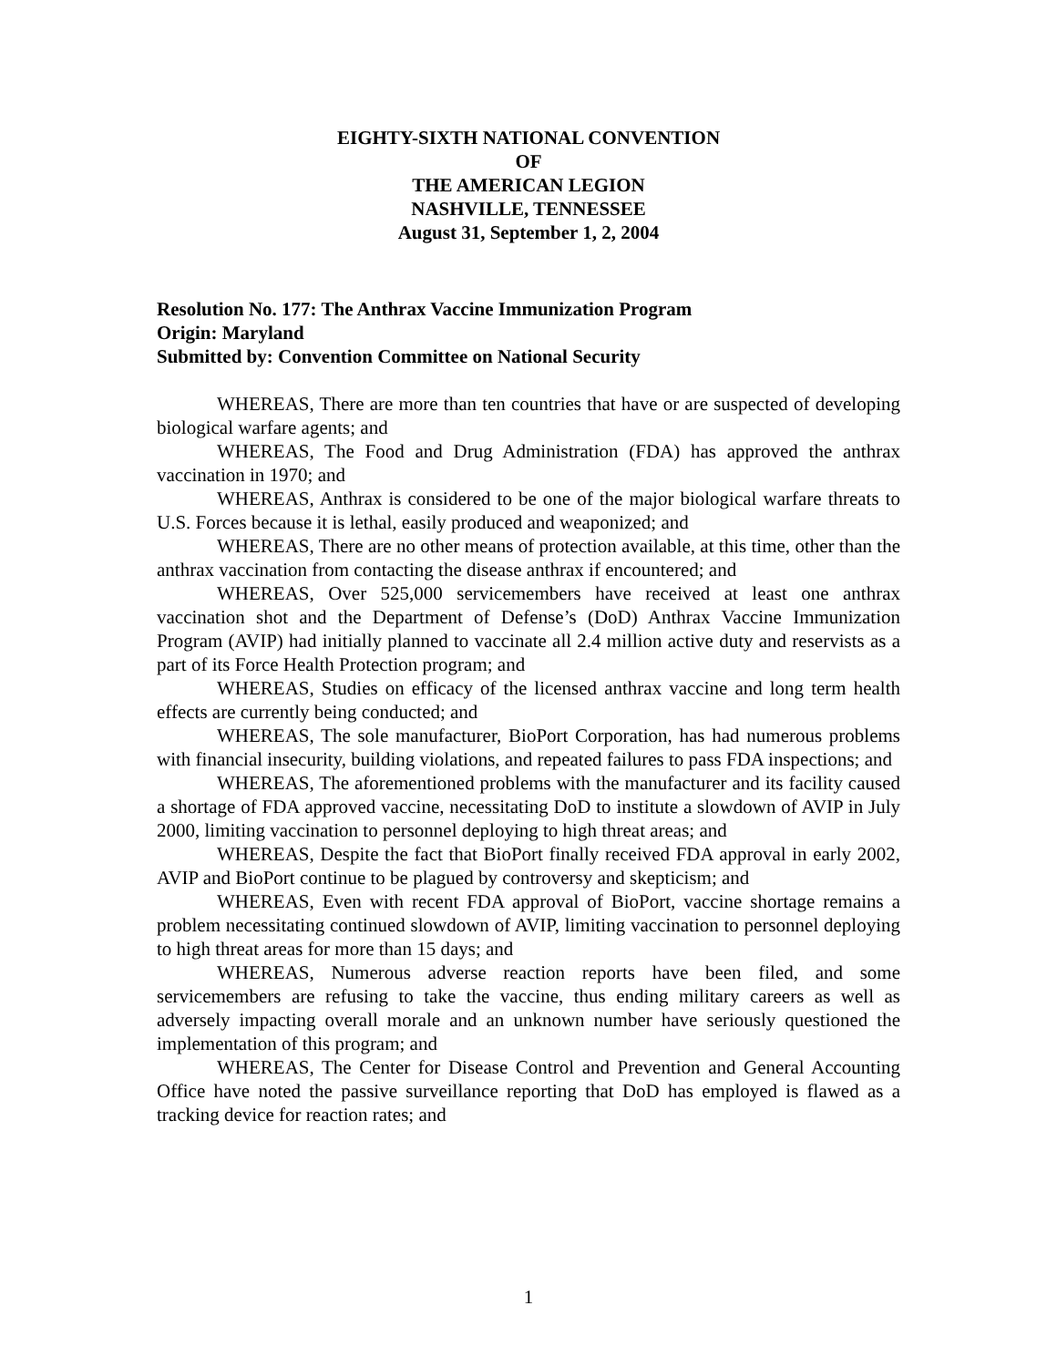EIGHTY-SIXTH NATIONAL CONVENTION
OF
THE AMERICAN LEGION
NASHVILLE, TENNESSEE
August 31, September 1, 2, 2004
Resolution No. 177: The Anthrax Vaccine Immunization Program
Origin: Maryland
Submitted by: Convention Committee on National Security
WHEREAS, There are more than ten countries that have or are suspected of developing biological warfare agents; and
WHEREAS, The Food and Drug Administration (FDA) has approved the anthrax vaccination in 1970; and
WHEREAS, Anthrax is considered to be one of the major biological warfare threats to U.S. Forces because it is lethal, easily produced and weaponized; and
WHEREAS, There are no other means of protection available, at this time, other than the anthrax vaccination from contacting the disease anthrax if encountered; and
WHEREAS, Over 525,000 servicemembers have received at least one anthrax vaccination shot and the Department of Defense’s (DoD) Anthrax Vaccine Immunization Program (AVIP) had initially planned to vaccinate all 2.4 million active duty and reservists as a part of its Force Health Protection program; and
WHEREAS, Studies on efficacy of the licensed anthrax vaccine and long term health effects are currently being conducted; and
WHEREAS, The sole manufacturer, BioPort Corporation, has had numerous problems with financial insecurity, building violations, and repeated failures to pass FDA inspections; and
WHEREAS, The aforementioned problems with the manufacturer and its facility caused a shortage of FDA approved vaccine, necessitating DoD to institute a slowdown of AVIP in July 2000, limiting vaccination to personnel deploying to high threat areas; and
WHEREAS, Despite the fact that BioPort finally received FDA approval in early 2002, AVIP and BioPort continue to be plagued by controversy and skepticism; and
WHEREAS, Even with recent FDA approval of BioPort, vaccine shortage remains a problem necessitating continued slowdown of AVIP, limiting vaccination to personnel deploying to high threat areas for more than 15 days; and
WHEREAS, Numerous adverse reaction reports have been filed, and some servicemembers are refusing to take the vaccine, thus ending military careers as well as adversely impacting overall morale and an unknown number have seriously questioned the implementation of this program; and
WHEREAS, The Center for Disease Control and Prevention and General Accounting Office have noted the passive surveillance reporting that DoD has employed is flawed as a tracking device for reaction rates; and
1